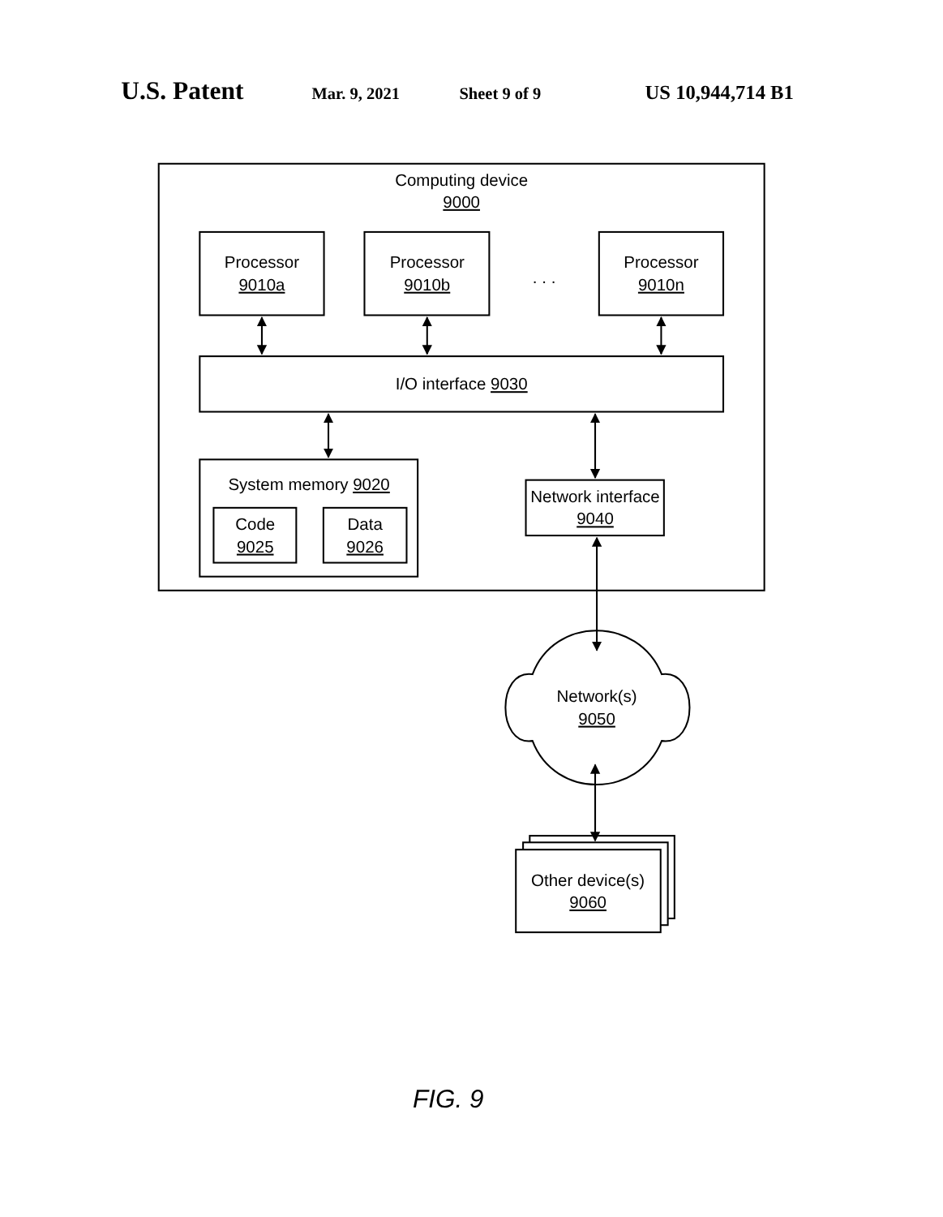U.S. Patent
Mar. 9, 2021
Sheet 9 of 9
US 10,944,714 B1
Computing device
9000
Processor
9010a
Processor
9010b
. . .
Processor
9010n
I/O interface 9030
System memory 9020
Code
9025
Data
9026
Network interface
9040
Network(s)
9050
Other device(s)
9060
FIG. 9